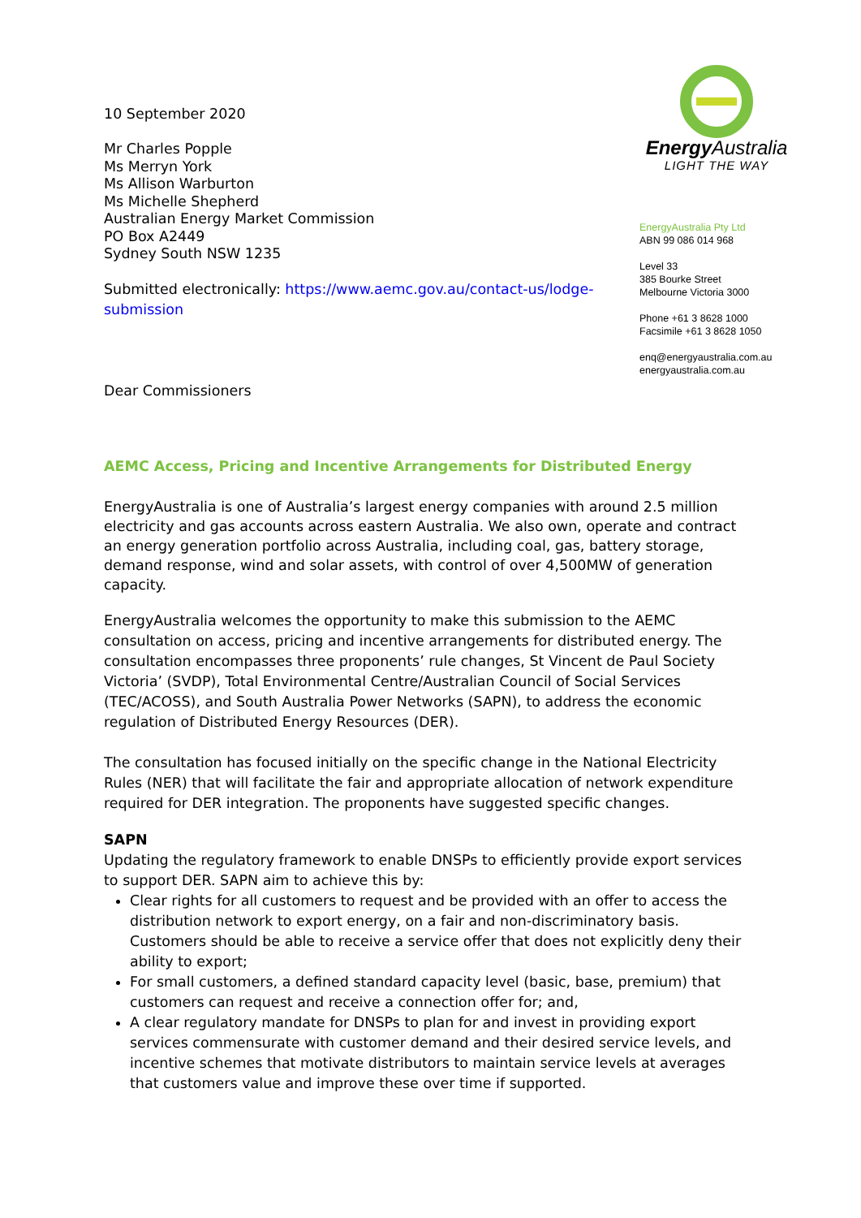10 September 2020
Mr Charles Popple
Ms Merryn York
Ms Allison Warburton
Ms Michelle Shepherd
Australian Energy Market Commission
PO Box A2449
Sydney South NSW 1235
Submitted electronically: https://www.aemc.gov.au/contact-us/lodge-submission
Dear Commissioners
Energy Australia
LIGHT THE WAY
EnergyAustralia Pty Ltd
ABN 99 086 014 968
Level 33
385 Bourke Street
Melbourne Victoria 3000
Phone +61 3 8628 1000
Facsimile +61 3 8628 1050
enq@energyaustralia.com.au
energyaustralia.com.au
AEMC Access, Pricing and Incentive Arrangements for Distributed Energy
EnergyAustralia is one of Australia’s largest energy companies with around 2.5 million electricity and gas accounts across eastern Australia. We also own, operate and contract an energy generation portfolio across Australia, including coal, gas, battery storage, demand response, wind and solar assets, with control of over 4,500MW of generation capacity.
EnergyAustralia welcomes the opportunity to make this submission to the AEMC consultation on access, pricing and incentive arrangements for distributed energy. The consultation encompasses three proponents’ rule changes, St Vincent de Paul Society Victoria’ (SVDP), Total Environmental Centre/Australian Council of Social Services (TEC/ACOSS), and South Australia Power Networks (SAPN), to address the economic regulation of Distributed Energy Resources (DER).
The consultation has focused initially on the specific change in the National Electricity Rules (NER) that will facilitate the fair and appropriate allocation of network expenditure required for DER integration. The proponents have suggested specific changes.
SAPN
Updating the regulatory framework to enable DNSPs to efficiently provide export services to support DER. SAPN aim to achieve this by:
Clear rights for all customers to request and be provided with an offer to access the distribution network to export energy, on a fair and non-discriminatory basis. Customers should be able to receive a service offer that does not explicitly deny their ability to export;
For small customers, a defined standard capacity level (basic, base, premium) that customers can request and receive a connection offer for; and,
A clear regulatory mandate for DNSPs to plan for and invest in providing export services commensurate with customer demand and their desired service levels, and incentive schemes that motivate distributors to maintain service levels at averages that customers value and improve these over time if supported.